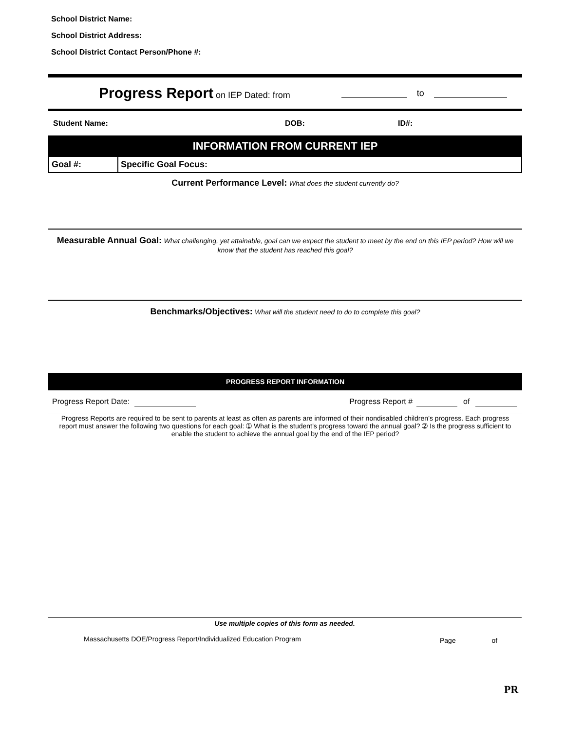School District Name:
School District Address:
School District Contact Person/Phone #:
Progress Report on IEP Dated: from to
Student Name: DOB: ID#:
INFORMATION FROM CURRENT IEP
Goal #: Specific Goal Focus:
Current Performance Level: What does the student currently do?
Measurable Annual Goal: What challenging, yet attainable, goal can we expect the student to meet by the end on this IEP period? How will we know that the student has reached this goal?
Benchmarks/Objectives: What will the student need to do to complete this goal?
PROGRESS REPORT INFORMATION
Progress Report Date: Progress Report # of
Progress Reports are required to be sent to parents at least as often as parents are informed of their nondisabled children’s progress. Each progress report must answer the following two questions for each goal: ➀ What is the student’s progress toward the annual goal? ➁ Is the progress sufficient to enable the student to achieve the annual goal by the end of the IEP period?
Use multiple copies of this form as needed.
Massachusetts DOE/Progress Report/Individualized Education Program
Page of
PR